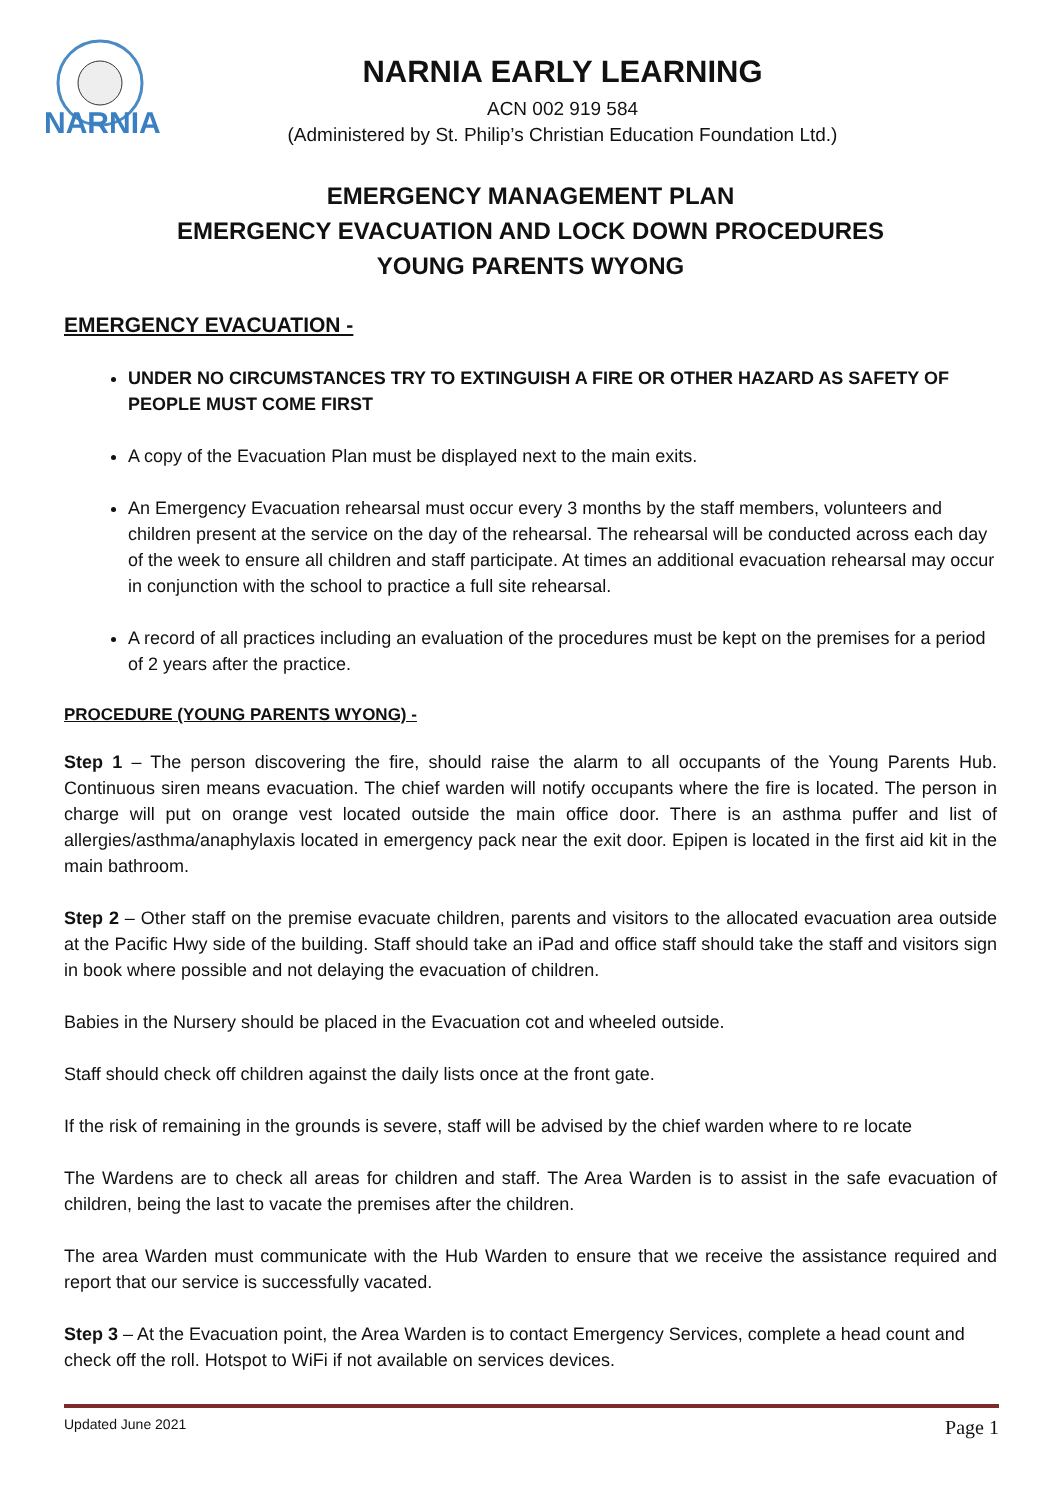NARNIA
NARNIA EARLY LEARNING
ACN 002 919 584
(Administered by St. Philip’s Christian Education Foundation Ltd.)
EMERGENCY MANAGEMENT PLAN
EMERGENCY EVACUATION AND LOCK DOWN PROCEDURES
YOUNG PARENTS WYONG
EMERGENCY EVACUATION -
UNDER NO CIRCUMSTANCES TRY TO EXTINGUISH A FIRE OR OTHER HAZARD AS SAFETY OF PEOPLE MUST COME FIRST
A copy of the Evacuation Plan must be displayed next to the main exits.
An Emergency Evacuation rehearsal must occur every 3 months by the staff members, volunteers and children present at the service on the day of the rehearsal. The rehearsal will be conducted across each day of the week to ensure all children and staff participate. At times an additional evacuation rehearsal may occur in conjunction with the school to practice a full site rehearsal.
A record of all practices including an evaluation of the procedures must be kept on the premises for a period of 2 years after the practice.
PROCEDURE (YOUNG PARENTS WYONG) -
Step 1 – The person discovering the fire, should raise the alarm to all occupants of the Young Parents Hub. Continuous siren means evacuation. The chief warden will notify occupants where the fire is located. The person in charge will put on orange vest located outside the main office door. There is an asthma puffer and list of allergies/asthma/anaphylaxis located in emergency pack near the exit door. Epipen is located in the first aid kit in the main bathroom.
Step 2 – Other staff on the premise evacuate children, parents and visitors to the allocated evacuation area outside at the Pacific Hwy side of the building. Staff should take an iPad and office staff should take the staff and visitors sign in book where possible and not delaying the evacuation of children.
Babies in the Nursery should be placed in the Evacuation cot and wheeled outside.
Staff should check off children against the daily lists once at the front gate.
If the risk of remaining in the grounds is severe, staff will be advised by the chief warden where to re locate
The Wardens are to check all areas for children and staff. The Area Warden is to assist in the safe evacuation of children, being the last to vacate the premises after the children.
The area Warden must communicate with the Hub Warden to ensure that we receive the assistance required and report that our service is successfully vacated.
Step 3 – At the Evacuation point, the Area Warden is to contact Emergency Services, complete a head count and check off the roll. Hotspot to WiFi if not available on services devices.
Updated June 2021 Page 1